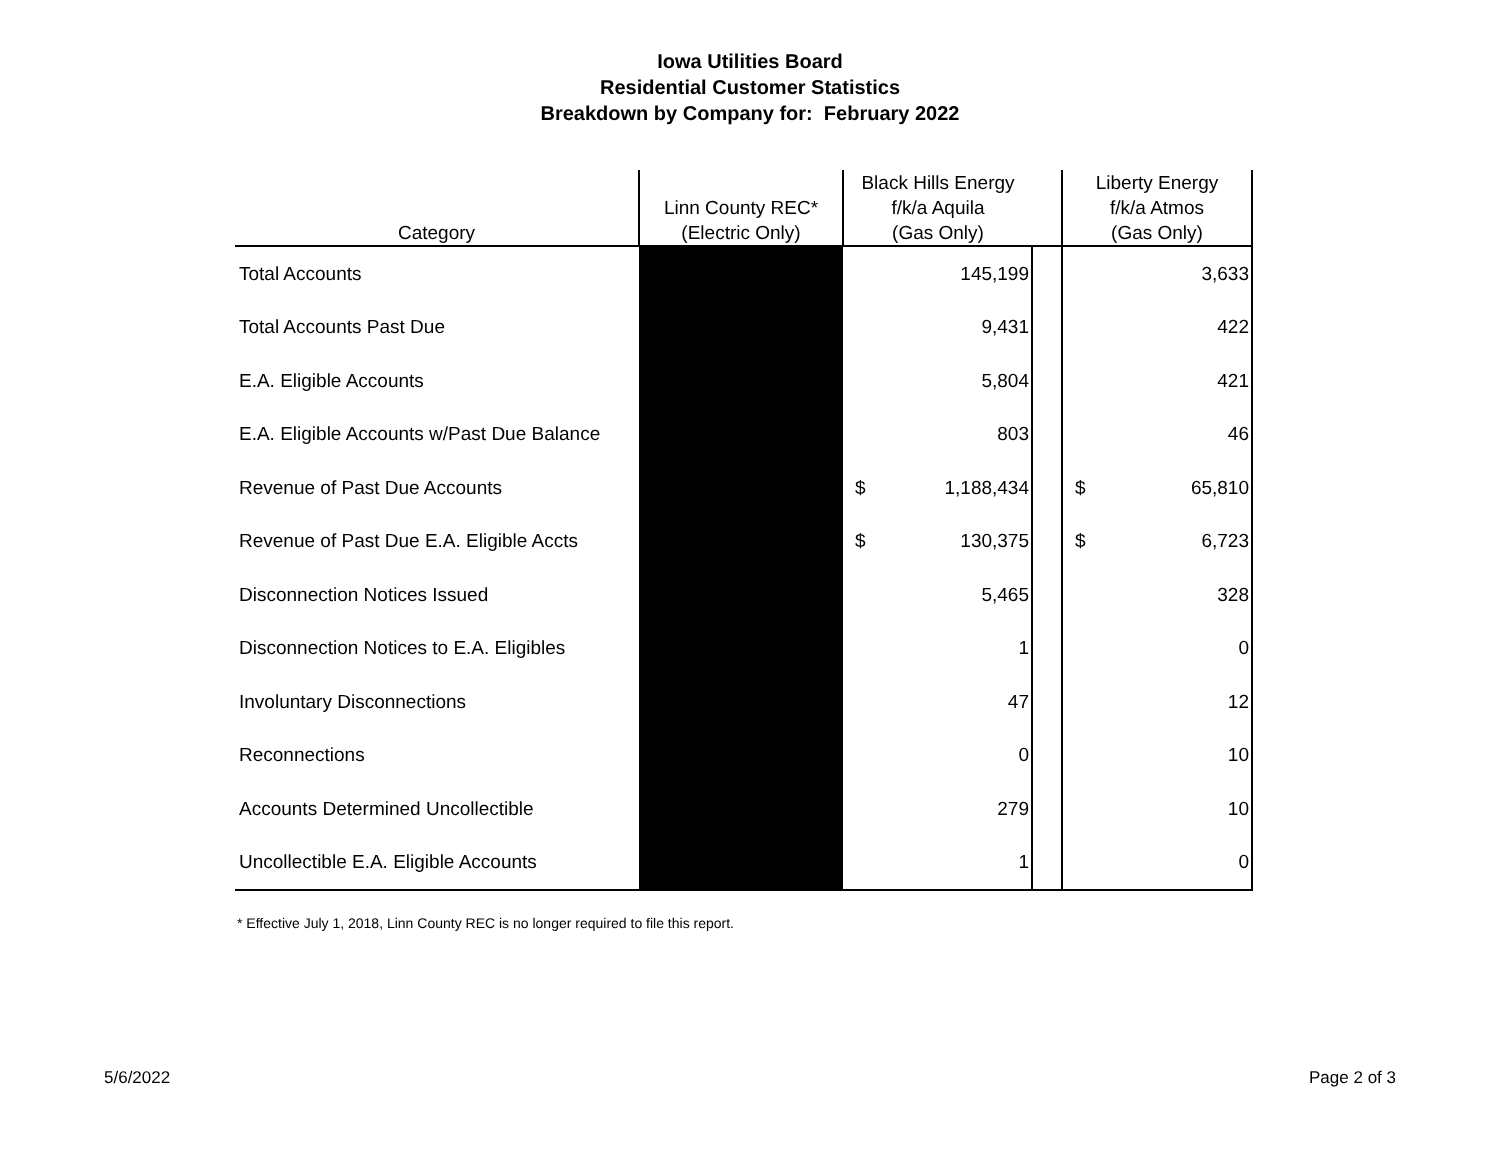Iowa Utilities Board
Residential Customer Statistics
Breakdown by Company for: February 2022
| Category | Linn County REC* (Electric Only) | Black Hills Energy f/k/a Aquila (Gas Only) | | | Liberty Energy f/k/a Atmos (Gas Only) | |
| --- | --- | --- | --- | --- | --- | --- |
| Total Accounts | | | 145,199 | | | 3,633 |
| Total Accounts Past Due | | | 9,431 | | | 422 |
| E.A. Eligible Accounts | | | 5,804 | | | 421 |
| E.A. Eligible Accounts w/Past Due Balance | | | 803 | | | 46 |
| Revenue of Past Due Accounts | | $ | 1,188,434 | | $ | 65,810 |
| Revenue of Past Due E.A. Eligible Accts | | $ | 130,375 | | $ | 6,723 |
| Disconnection Notices Issued | | | 5,465 | | | 328 |
| Disconnection Notices to E.A. Eligibles | | | 1 | | | 0 |
| Involuntary Disconnections | | | 47 | | | 12 |
| Reconnections | | | 0 | | | 10 |
| Accounts Determined Uncollectible | | | 279 | | | 10 |
| Uncollectible E.A. Eligible Accounts | | | 1 | | | 0 |
* Effective July 1, 2018, Linn County REC is no longer required to file this report.
5/6/2022 Page 2 of 3